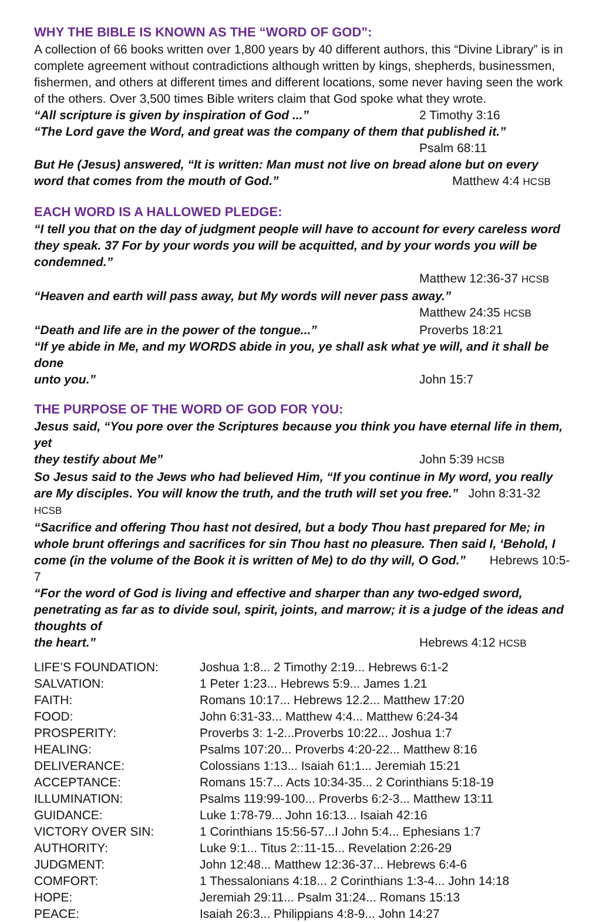WHY THE BIBLE IS KNOWN AS THE “WORD OF GOD”:
A collection of 66 books written over 1,800 years by 40 different authors, this “Divine Library” is in complete agreement without contradictions although written by kings, shepherds, businessmen, fishermen, and others at different times and different locations, some never having seen the work of the others. Over 3,500 times Bible writers claim that God spoke what they wrote.
“All scripture is given by inspiration of God ...” 2 Timothy 3:16
“The Lord gave the Word, and great was the company of them that published it.”
Psalm 68:11
But He (Jesus) answered, “It is written: Man must not live on bread alone but on every word that comes from the mouth of God.” Matthew 4:4 HCSB
EACH WORD IS A HALLOWED PLEDGE:
“I tell you that on the day of judgment people will have to account for every careless word they speak. 37 For by your words you will be acquitted, and by your words you will be condemned.”
Matthew 12:36-37 HCSB
“Heaven and earth will pass away, but My words will never pass away.”
Matthew 24:35 HCSB
“Death and life are in the power of the tongue...” Proverbs 18:21
“If ye abide in Me, and my WORDS abide in you, ye shall ask what ye will, and it shall be done
unto you.” John 15:7
THE PURPOSE OF THE WORD OF GOD FOR YOU:
Jesus said, “You pore over the Scriptures because you think you have eternal life in them, yet
they testify about Me” John 5:39 HCSB
So Jesus said to the Jews who had believed Him, “If you continue in My word, you really are My disciples. You will know the truth, and the truth will set you free.” John 8:31-32 HCSB
“Sacrifice and offering Thou hast not desired, but a body Thou hast prepared for Me; in whole brunt offerings and sacrifices for sin Thou hast no pleasure. Then said I, ‘Behold, I come (in the volume of the Book it is written of Me) to do thy will, O God.” Hebrews 10:5-7
“For the word of God is living and effective and sharper than any two-edged sword, penetrating as far as to divide soul, spirit, joints, and marrow; it is a judge of the ideas and thoughts of
the heart.” Hebrews 4:12 HCSB
| LIFE’S FOUNDATION: | Joshua 1:8... 2 Timothy 2:19... Hebrews 6:1-2 |
| SALVATION: | 1 Peter 1:23... Hebrews 5:9... James 1.21 |
| FAITH: | Romans 10:17... Hebrews 12.2... Matthew 17:20 |
| FOOD: | John 6:31-33... Matthew 4:4... Matthew 6:24-34 |
| PROSPERITY: | Proverbs 3: 1-2...Proverbs 10:22... Joshua 1:7 |
| HEALING: | Psalms 107:20... Proverbs 4:20-22... Matthew 8:16 |
| DELIVERANCE: | Colossians 1:13... Isaiah 61:1... Jeremiah 15:21 |
| ACCEPTANCE: | Romans 15:7... Acts 10:34-35... 2 Corinthians 5:18-19 |
| ILLUMINATION: | Psalms 119:99-100... Proverbs 6:2-3... Matthew 13:11 |
| GUIDANCE: | Luke 1:78-79... John 16:13... Isaiah 42:16 |
| VICTORY OVER SIN: | 1 Corinthians 15:56-57...I John 5:4... Ephesians 1:7 |
| AUTHORITY: | Luke 9:1... Titus 2::11-15... Revelation 2:26-29 |
| JUDGMENT: | John 12:48... Matthew 12:36-37... Hebrews 6:4-6 |
| COMFORT: | 1 Thessalonians 4:18... 2 Corinthians 1:3-4... John 14:18 |
| HOPE: | Jeremiah 29:11... Psalm 31:24... Romans 15:13 |
| PEACE: | Isaiah 26:3... Philippians 4:8-9... John 14:27 |